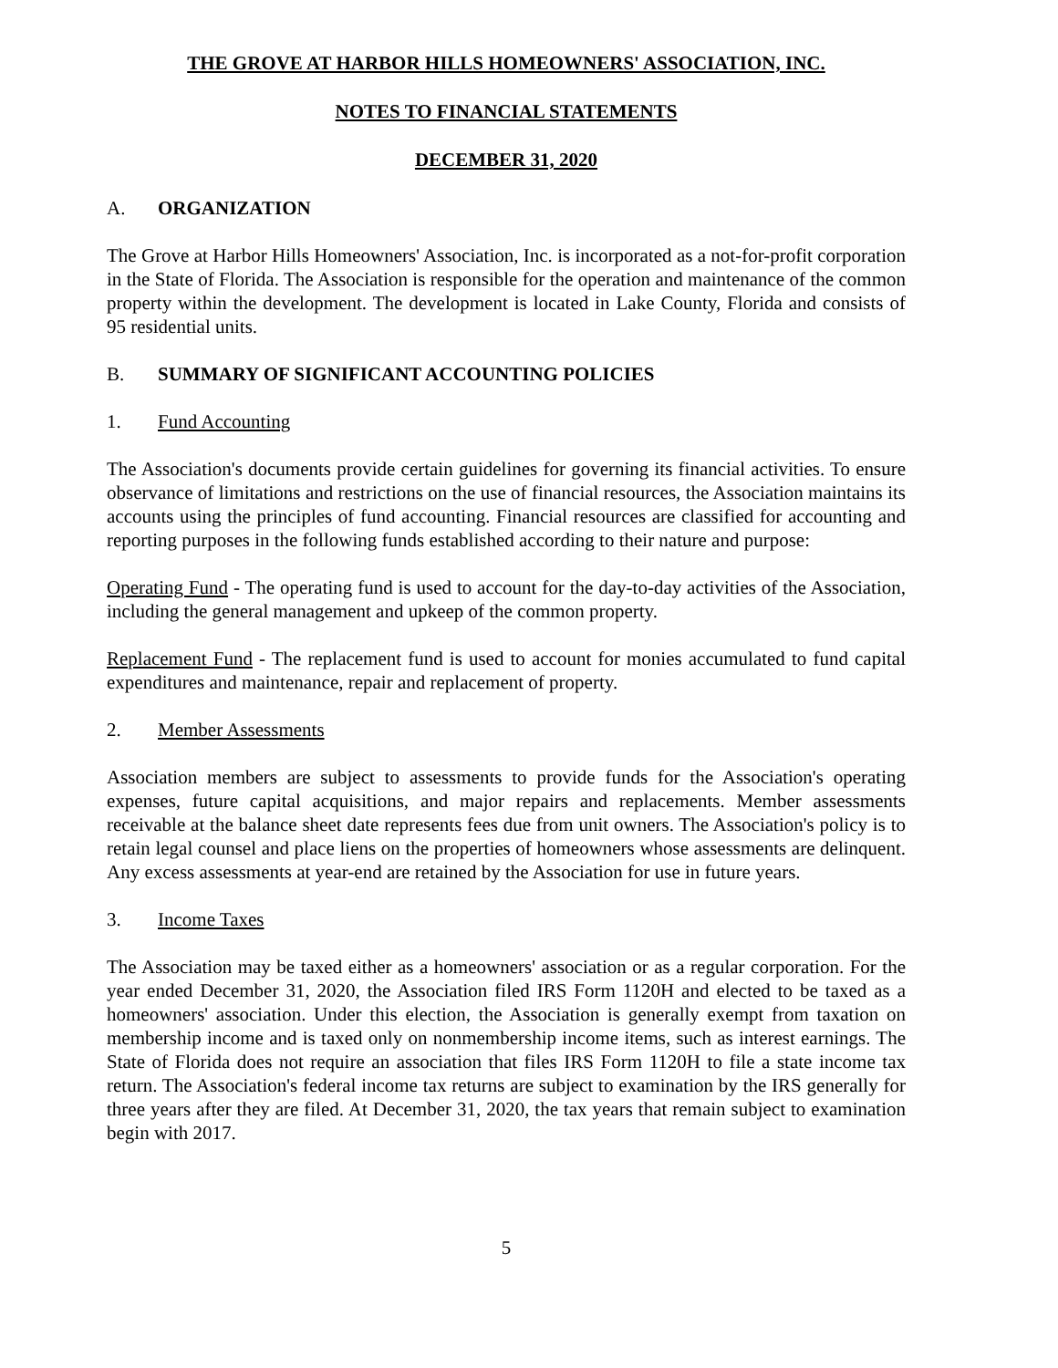THE GROVE AT HARBOR HILLS HOMEOWNERS' ASSOCIATION, INC.
NOTES TO FINANCIAL STATEMENTS
DECEMBER 31, 2020
A. ORGANIZATION
The Grove at Harbor Hills Homeowners' Association, Inc. is incorporated as a not-for-profit corporation in the State of Florida. The Association is responsible for the operation and maintenance of the common property within the development. The development is located in Lake County, Florida and consists of 95 residential units.
B. SUMMARY OF SIGNIFICANT ACCOUNTING POLICIES
1. Fund Accounting
The Association's documents provide certain guidelines for governing its financial activities. To ensure observance of limitations and restrictions on the use of financial resources, the Association maintains its accounts using the principles of fund accounting. Financial resources are classified for accounting and reporting purposes in the following funds established according to their nature and purpose:
Operating Fund - The operating fund is used to account for the day-to-day activities of the Association, including the general management and upkeep of the common property.
Replacement Fund - The replacement fund is used to account for monies accumulated to fund capital expenditures and maintenance, repair and replacement of property.
2. Member Assessments
Association members are subject to assessments to provide funds for the Association's operating expenses, future capital acquisitions, and major repairs and replacements. Member assessments receivable at the balance sheet date represents fees due from unit owners. The Association's policy is to retain legal counsel and place liens on the properties of homeowners whose assessments are delinquent. Any excess assessments at year-end are retained by the Association for use in future years.
3. Income Taxes
The Association may be taxed either as a homeowners' association or as a regular corporation. For the year ended December 31, 2020, the Association filed IRS Form 1120H and elected to be taxed as a homeowners' association. Under this election, the Association is generally exempt from taxation on membership income and is taxed only on nonmembership income items, such as interest earnings. The State of Florida does not require an association that files IRS Form 1120H to file a state income tax return. The Association's federal income tax returns are subject to examination by the IRS generally for three years after they are filed. At December 31, 2020, the tax years that remain subject to examination begin with 2017.
5